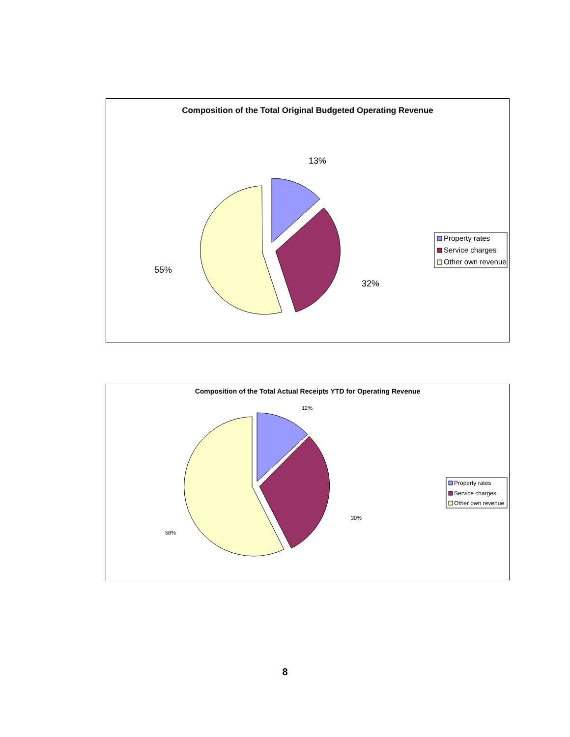Composition of the Total Original Budgeted Operating Revenue
13%
32%
55%
Property rates
Service charges
Other own revenue
Composition of the Total Actual Receipts YTD for Operating Revenue
12%
30%
58%
Property rates
Service charges
Other own revenue
8